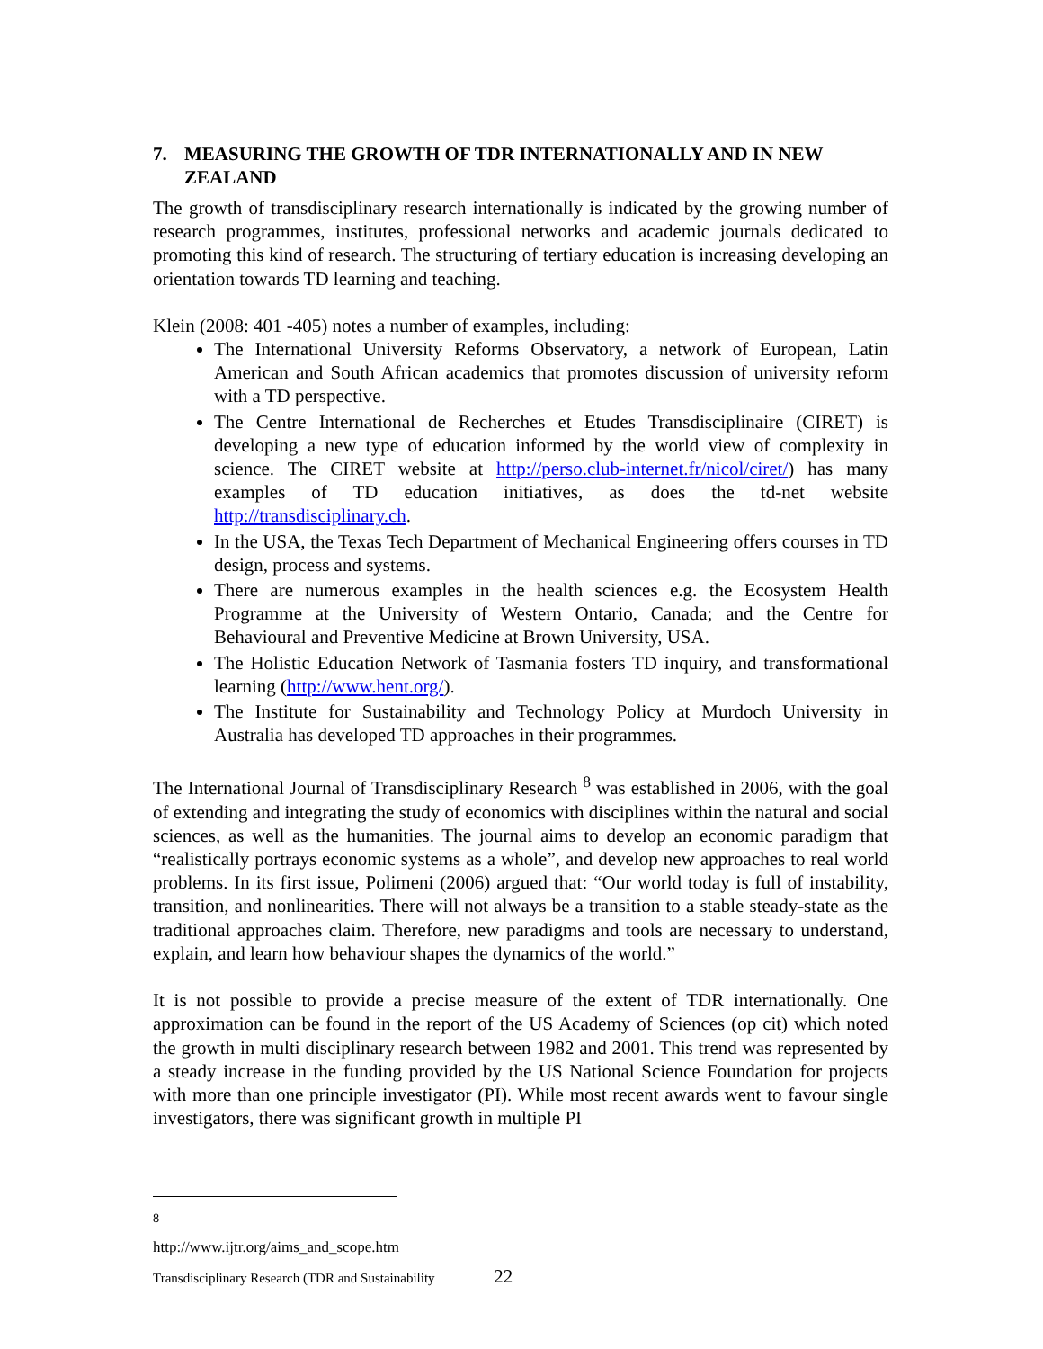7. MEASURING THE GROWTH OF TDR INTERNATIONALLY AND IN NEW ZEALAND
The growth of transdisciplinary research internationally is indicated by the growing number of research programmes, institutes, professional networks and academic journals dedicated to promoting this kind of research. The structuring of tertiary education is increasing developing an orientation towards TD learning and teaching.
Klein (2008: 401 -405) notes a number of examples, including:
The International University Reforms Observatory, a network of European, Latin American and South African academics that promotes discussion of university reform with a TD perspective.
The Centre International de Recherches et Etudes Transdisciplinaire (CIRET) is developing a new type of education informed by the world view of complexity in science. The CIRET website at http://perso.club-internet.fr/nicol/ciret/) has many examples of TD education initiatives, as does the td-net website http://transdisciplinary.ch.
In the USA, the Texas Tech Department of Mechanical Engineering offers courses in TD design, process and systems.
There are numerous examples in the health sciences e.g. the Ecosystem Health Programme at the University of Western Ontario, Canada; and the Centre for Behavioural and Preventive Medicine at Brown University, USA.
The Holistic Education Network of Tasmania fosters TD inquiry, and transformational learning (http://www.hent.org/).
The Institute for Sustainability and Technology Policy at Murdoch University in Australia has developed TD approaches in their programmes.
The International Journal of Transdisciplinary Research <sup>8</sup> was established in 2006, with the goal of extending and integrating the study of economics with disciplines within the natural and social sciences, as well as the humanities. The journal aims to develop an economic paradigm that “realistically portrays economic systems as a whole”, and develop new approaches to real world problems. In its first issue, Polimeni (2006) argued that: “Our world today is full of instability, transition, and nonlinearities. There will not always be a transition to a stable steady-state as the traditional approaches claim. Therefore, new paradigms and tools are necessary to understand, explain, and learn how behaviour shapes the dynamics of the world.”
It is not possible to provide a precise measure of the extent of TDR internationally. One approximation can be found in the report of the US Academy of Sciences (op cit) which noted the growth in multi disciplinary research between 1982 and 2001. This trend was represented by a steady increase in the funding provided by the US National Science Foundation for projects with more than one principle investigator (PI). While most recent awards went to favour single investigators, there was significant growth in multiple PI
<sup>8</sup> http://www.ijtr.org/aims_and_scope.htm
Transdisciplinary Research (TDR and Sustainability 22